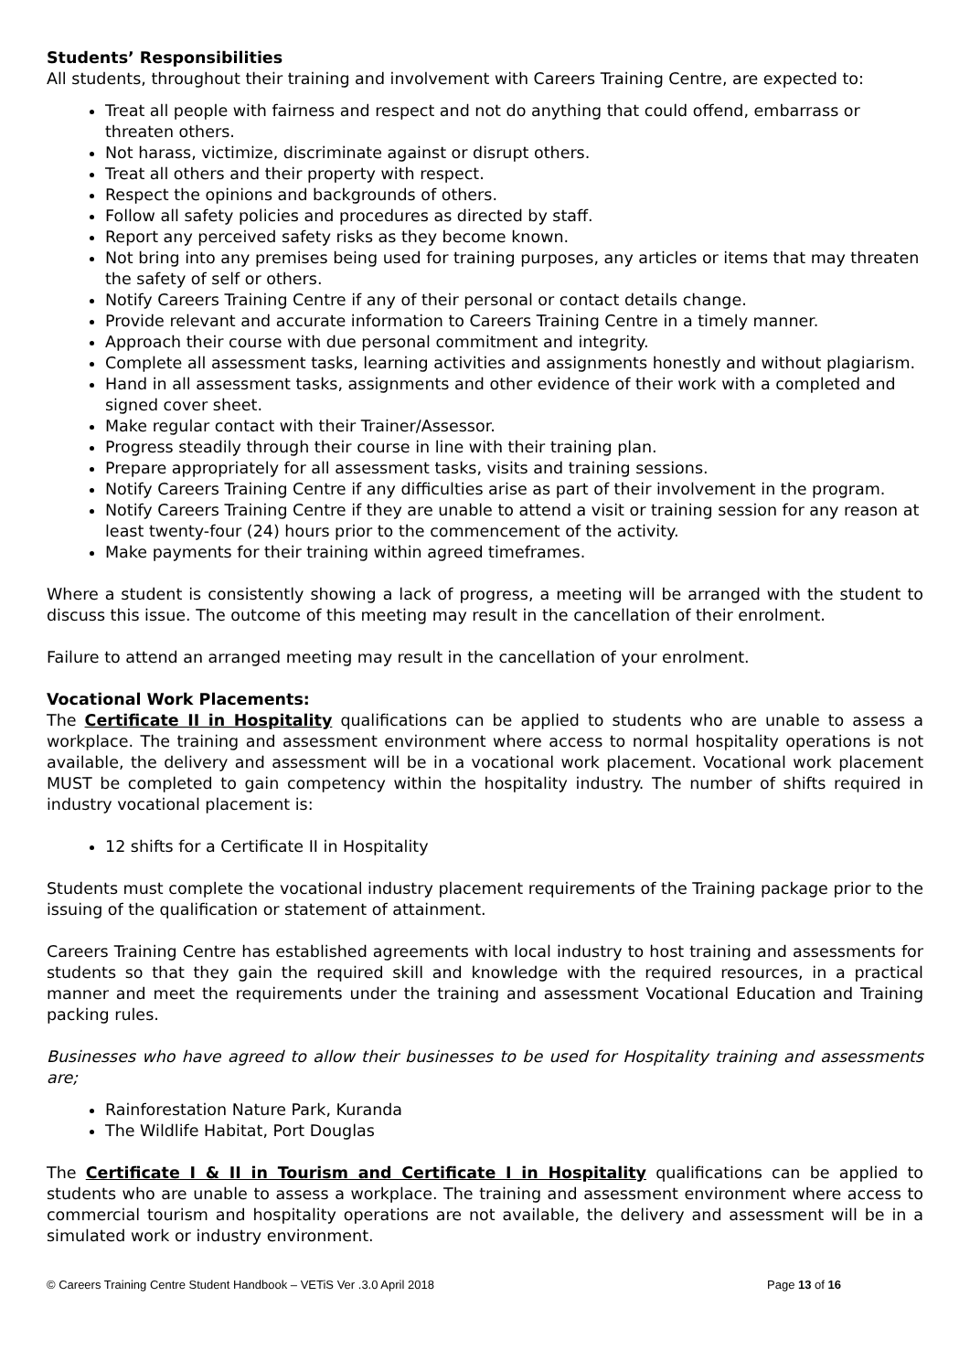Students’ Responsibilities
All students, throughout their training and involvement with Careers Training Centre, are expected to:
Treat all people with fairness and respect and not do anything that could offend, embarrass or threaten others.
Not harass, victimize, discriminate against or disrupt others.
Treat all others and their property with respect.
Respect the opinions and backgrounds of others.
Follow all safety policies and procedures as directed by staff.
Report any perceived safety risks as they become known.
Not bring into any premises being used for training purposes, any articles or items that may threaten the safety of self or others.
Notify Careers Training Centre if any of their personal or contact details change.
Provide relevant and accurate information to Careers Training Centre in a timely manner.
Approach their course with due personal commitment and integrity.
Complete all assessment tasks, learning activities and assignments honestly and without plagiarism.
Hand in all assessment tasks, assignments and other evidence of their work with a completed and signed cover sheet.
Make regular contact with their Trainer/Assessor.
Progress steadily through their course in line with their training plan.
Prepare appropriately for all assessment tasks, visits and training sessions.
Notify Careers Training Centre if any difficulties arise as part of their involvement in the program.
Notify Careers Training Centre if they are unable to attend a visit or training session for any reason at least twenty-four (24) hours prior to the commencement of the activity.
Make payments for their training within agreed timeframes.
Where a student is consistently showing a lack of progress, a meeting will be arranged with the student to discuss this issue. The outcome of this meeting may result in the cancellation of their enrolment.
Failure to attend an arranged meeting may result in the cancellation of your enrolment.
Vocational Work Placements:
The Certificate II in Hospitality qualifications can be applied to students who are unable to assess a workplace. The training and assessment environment where access to normal hospitality operations is not available, the delivery and assessment will be in a vocational work placement. Vocational work placement MUST be completed to gain competency within the hospitality industry. The number of shifts required in industry vocational placement is:
12 shifts for a Certificate II in Hospitality
Students must complete the vocational industry placement requirements of the Training package prior to the issuing of the qualification or statement of attainment.
Careers Training Centre has established agreements with local industry to host training and assessments for students so that they gain the required skill and knowledge with the required resources, in a practical manner and meet the requirements under the training and assessment Vocational Education and Training packing rules.
Businesses who have agreed to allow their businesses to be used for Hospitality training and assessments are;
Rainforestation Nature Park, Kuranda
The Wildlife Habitat, Port Douglas
The Certificate I & II in Tourism and Certificate I in Hospitality qualifications can be applied to students who are unable to assess a workplace. The training and assessment environment where access to commercial tourism and hospitality operations are not available, the delivery and assessment will be in a simulated work or industry environment.
© Careers Training Centre Student Handbook – VETiS Ver .3.0 April 2018 Page 13 of 16